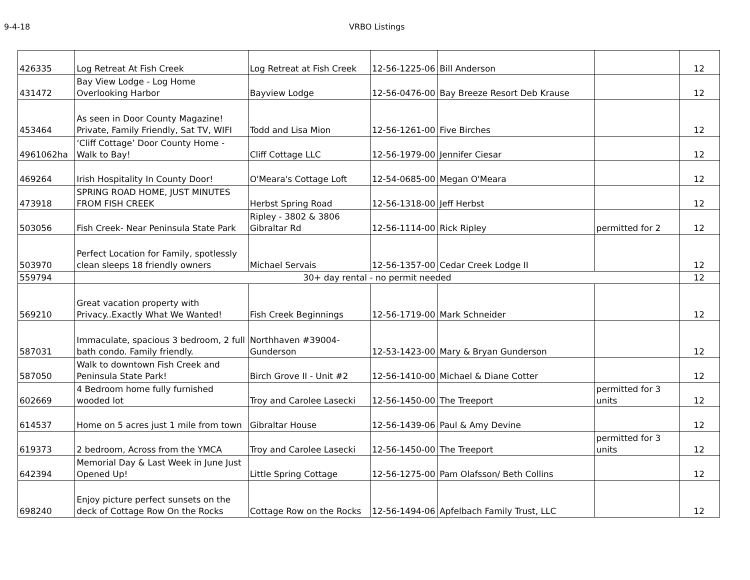9-4-18 VRBO Listings
| 426335 | Log Retreat At Fish Creek | Log Retreat at Fish Creek | 12-56-1225-06 | Bill Anderson | | 12 |
| 431472 | Bay View Lodge - Log Home Overlooking Harbor | Bayview Lodge | 12-56-0476-00 | Bay Breeze Resort Deb Krause | | 12 |
| 453464 | As seen in Door County Magazine! Private, Family Friendly, Sat TV, WIFI | Todd and Lisa Mion | 12-56-1261-00 | Five Birches | | 12 |
| 4961062ha | ‘Cliff Cottage’ Door County Home - Walk to Bay! | Cliff Cottage LLC | 12-56-1979-00 | Jennifer Ciesar | | 12 |
| 469264 | Irish Hospitality In County Door! | O'Meara's Cottage Loft | 12-54-0685-00 | Megan O'Meara | | 12 |
| 473918 | SPRING ROAD HOME, JUST MINUTES FROM FISH CREEK | Herbst Spring Road | 12-56-1318-00 | Jeff Herbst | | 12 |
| 503056 | Fish Creek- Near Peninsula State Park | Ripley - 3802 & 3806 Gibraltar Rd | 12-56-1114-00 | Rick Ripley | permitted for 2 | 12 |
| 503970 | Perfect Location for Family, spotlessly clean sleeps 18 friendly owners | Michael Servais | 12-56-1357-00 | Cedar Creek Lodge II | | 12 |
| 559794 | 30+ day rental - no permit needed | | | | | 12 |
| 569210 | Great vacation property with Privacy..Exactly What We Wanted! | Fish Creek Beginnings | 12-56-1719-00 | Mark Schneider | | 12 |
| 587031 | Immaculate, spacious 3 bedroom, 2 full bath condo. Family friendly. | Northhaven #39004-Gunderson | 12-53-1423-00 | Mary & Bryan Gunderson | | 12 |
| 587050 | Walk to downtown Fish Creek and Peninsula State Park! | Birch Grove II - Unit #2 | 12-56-1410-00 | Michael & Diane Cotter | | 12 |
| 602669 | 4 Bedroom home fully furnished wooded lot | Troy and Carolee Lasecki | 12-56-1450-00 | The Treeport | permitted for 3 units | 12 |
| 614537 | Home on 5 acres just 1 mile from town | Gibraltar House | 12-56-1439-06 | Paul & Amy Devine | | 12 |
| 619373 | 2 bedroom, Across from the YMCA | Troy and Carolee Lasecki | 12-56-1450-00 | The Treeport | permitted for 3 units | 12 |
| 642394 | Memorial Day & Last Week in June Just Opened Up! | Little Spring Cottage | 12-56-1275-00 | Pam Olafsson/ Beth Collins | | 12 |
| 698240 | Enjoy picture perfect sunsets on the deck of Cottage Row On the Rocks | Cottage Row on the Rocks | 12-56-1494-06 | Apfelbach Family Trust, LLC | | 12 |